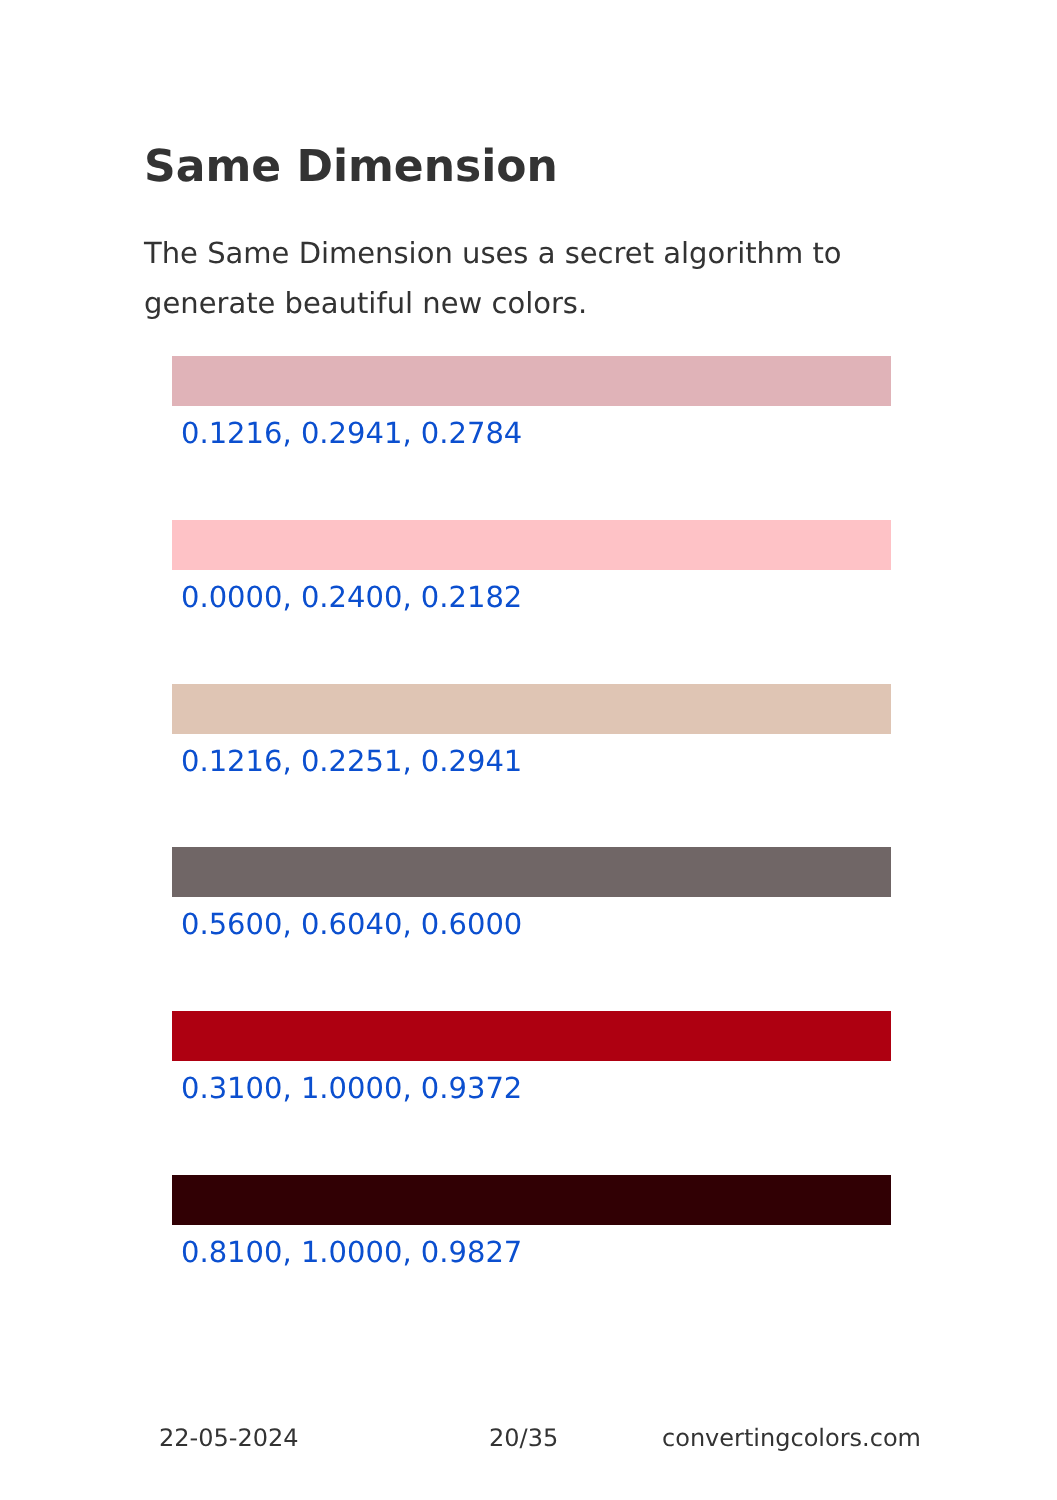Same Dimension
The Same Dimension uses a secret algorithm to generate beautiful new colors.
0.1216, 0.2941, 0.2784
0.0000, 0.2400, 0.2182
0.1216, 0.2251, 0.2941
0.5600, 0.6040, 0.6000
0.3100, 1.0000, 0.9372
0.8100, 1.0000, 0.9827
22-05-2024 20/35 convertingcolors.com